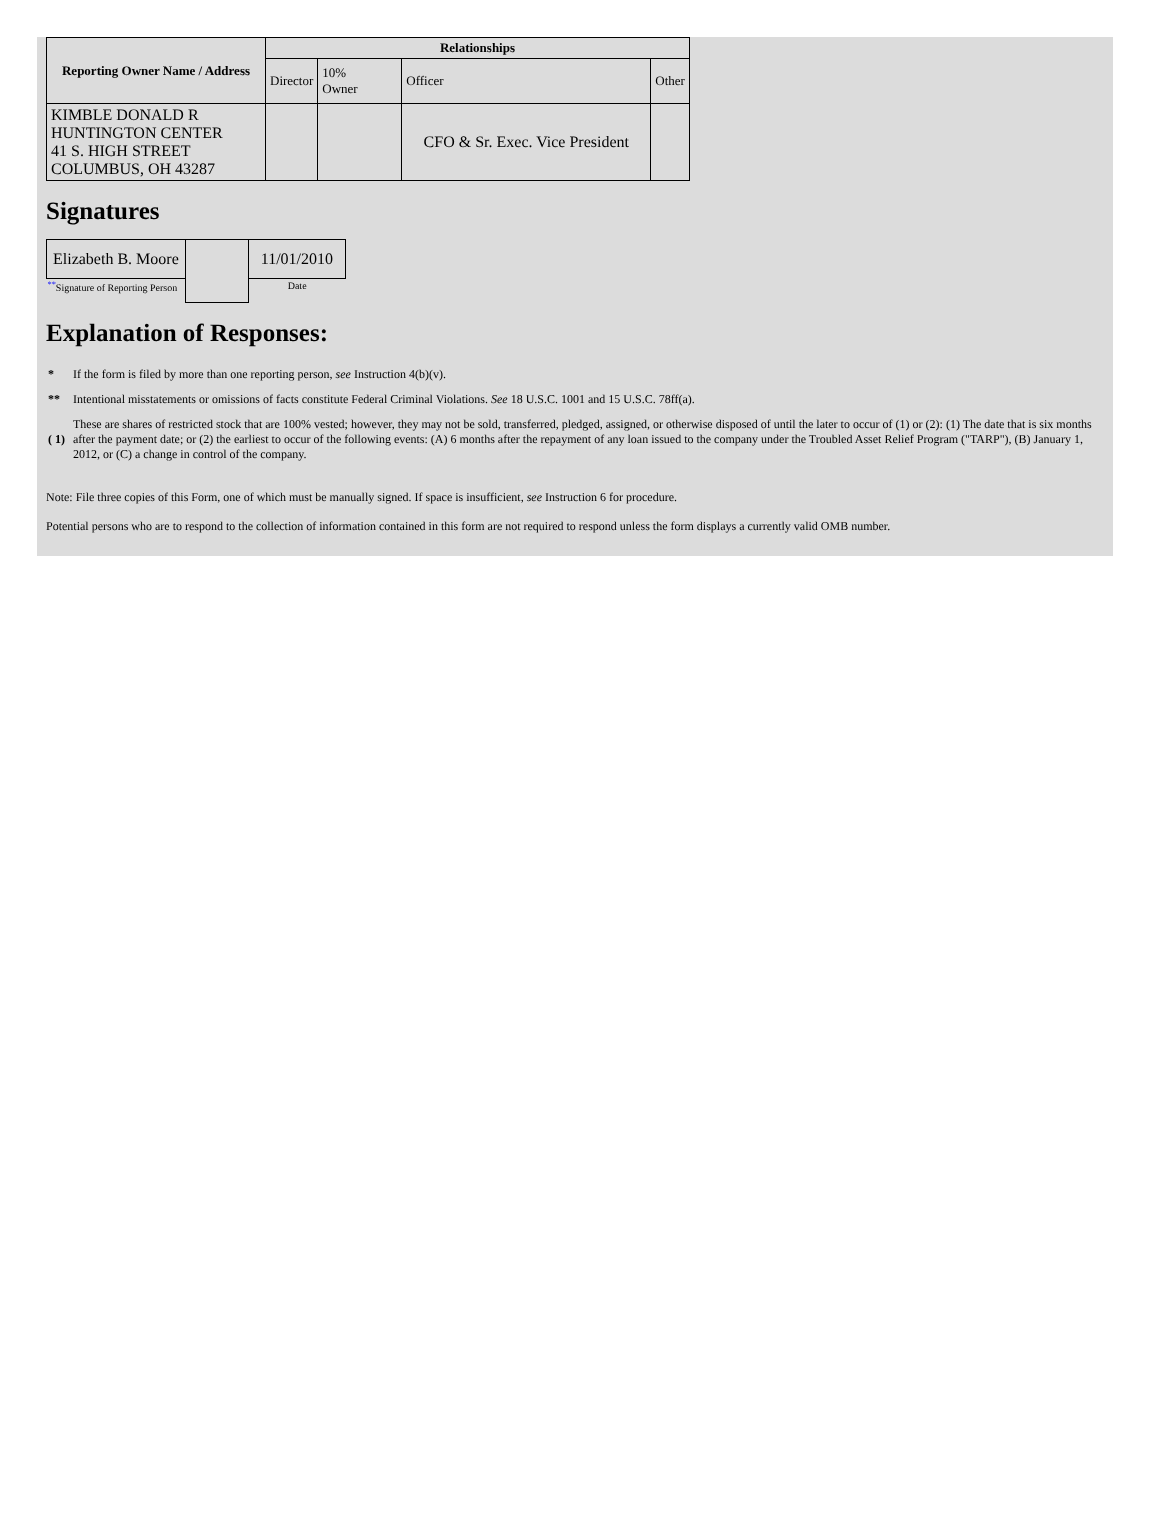| Reporting Owner Name / Address | Relationships | | | |
| --- | --- | --- | --- | --- |
| | Director | 10% Owner | Officer | Other |
| KIMBLE DONALD R HUNTINGTON CENTER 41 S. HIGH STREET COLUMBUS, OH 43287 | | | CFO & Sr. Exec. Vice President | |
Signatures
| Elizabeth B. Moore | | 11/01/2010 |
| <sup>**</sup> Signature of Reporting Person | | Date |
Explanation of Responses:
| * | If the form is filed by more than one reporting person, see Instruction 4(b)(v). |
| ** | Intentional misstatements or omissions of facts constitute Federal Criminal Violations. See 18 U.S.C. 1001 and 15 U.S.C. 78ff(a). |
| ( 1) | These are shares of restricted stock that are 100% vested; however, they may not be sold, transferred, pledged, assigned, or otherwise disposed of until the later to occur of (1) or (2): (1) The date that is six months after the payment date; or (2) the earliest to occur of the following events: (A) 6 months after the repayment of any loan issued to the company under the Troubled Asset Relief Program ("TARP"), (B) January 1, 2012, or (C) a change in control of the company. |
Note: File three copies of this Form, one of which must be manually signed. If space is insufficient, see Instruction 6 for procedure.
Potential persons who are to respond to the collection of information contained in this form are not required to respond unless the form displays a currently valid OMB number.